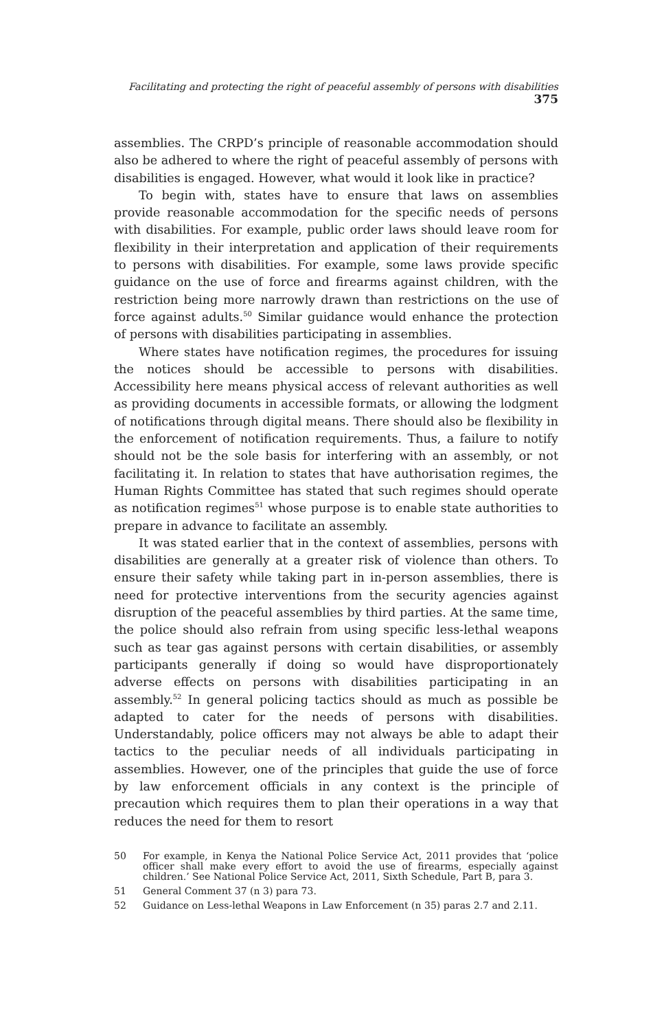Facilitating and protecting the right of peaceful assembly of persons with disabilities 375
assemblies. The CRPD’s principle of reasonable accommodation should also be adhered to where the right of peaceful assembly of persons with disabilities is engaged. However, what would it look like in practice?
To begin with, states have to ensure that laws on assemblies provide reasonable accommodation for the specific needs of persons with disabilities. For example, public order laws should leave room for flexibility in their interpretation and application of their requirements to persons with disabilities. For example, some laws provide specific guidance on the use of force and firearms against children, with the restriction being more narrowly drawn than restrictions on the use of force against adults.<sup>50</sup> Similar guidance would enhance the protection of persons with disabilities participating in assemblies.
Where states have notification regimes, the procedures for issuing the notices should be accessible to persons with disabilities. Accessibility here means physical access of relevant authorities as well as providing documents in accessible formats, or allowing the lodgment of notifications through digital means. There should also be flexibility in the enforcement of notification requirements. Thus, a failure to notify should not be the sole basis for interfering with an assembly, or not facilitating it. In relation to states that have authorisation regimes, the Human Rights Committee has stated that such regimes should operate as notification regimes<sup>51</sup> whose purpose is to enable state authorities to prepare in advance to facilitate an assembly.
It was stated earlier that in the context of assemblies, persons with disabilities are generally at a greater risk of violence than others. To ensure their safety while taking part in in-person assemblies, there is need for protective interventions from the security agencies against disruption of the peaceful assemblies by third parties. At the same time, the police should also refrain from using specific less-lethal weapons such as tear gas against persons with certain disabilities, or assembly participants generally if doing so would have disproportionately adverse effects on persons with disabilities participating in an assembly.<sup>52</sup> In general policing tactics should as much as possible be adapted to cater for the needs of persons with disabilities. Understandably, police officers may not always be able to adapt their tactics to the peculiar needs of all individuals participating in assemblies. However, one of the principles that guide the use of force by law enforcement officials in any context is the principle of precaution which requires them to plan their operations in a way that reduces the need for them to resort
50
For example, in Kenya the National Police Service Act, 2011 provides that ‘police officer shall make every effort to avoid the use of firearms, especially against children.’ See National Police Service Act, 2011, Sixth Schedule, Part B, para 3.
51 General Comment 37 (n 3) para 73.
52 Guidance on Less-lethal Weapons in Law Enforcement (n 35) paras 2.7 and 2.11.